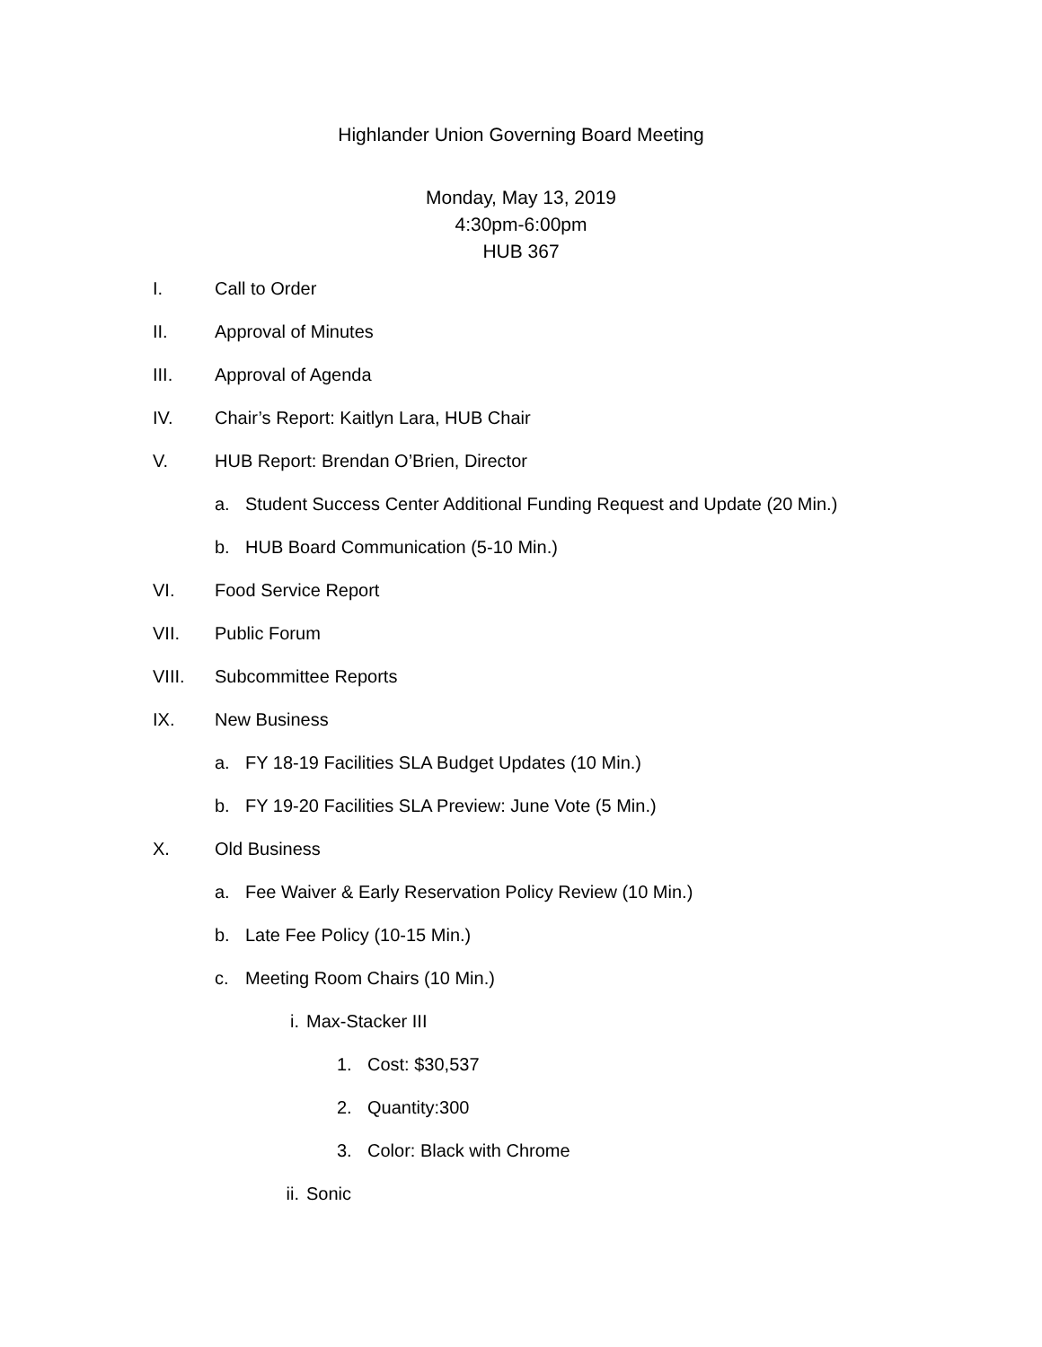Highlander Union Governing Board Meeting
Monday, May 13, 2019
4:30pm-6:00pm
HUB 367
I. Call to Order
II. Approval of Minutes
III. Approval of Agenda
IV. Chair’s Report: Kaitlyn Lara, HUB Chair
V. HUB Report: Brendan O’Brien, Director
a. Student Success Center Additional Funding Request and Update (20 Min.)
b. HUB Board Communication (5-10 Min.)
VI. Food Service Report
VII. Public Forum
VIII. Subcommittee Reports
IX. New Business
a. FY 18-19 Facilities SLA Budget Updates (10 Min.)
b. FY 19-20 Facilities SLA Preview: June Vote (5 Min.)
X. Old Business
a. Fee Waiver & Early Reservation Policy Review (10 Min.)
b. Late Fee Policy (10-15 Min.)
c. Meeting Room Chairs (10 Min.)
i. Max-Stacker III
1. Cost: $30,537
2. Quantity:300
3. Color: Black with Chrome
ii. Sonic